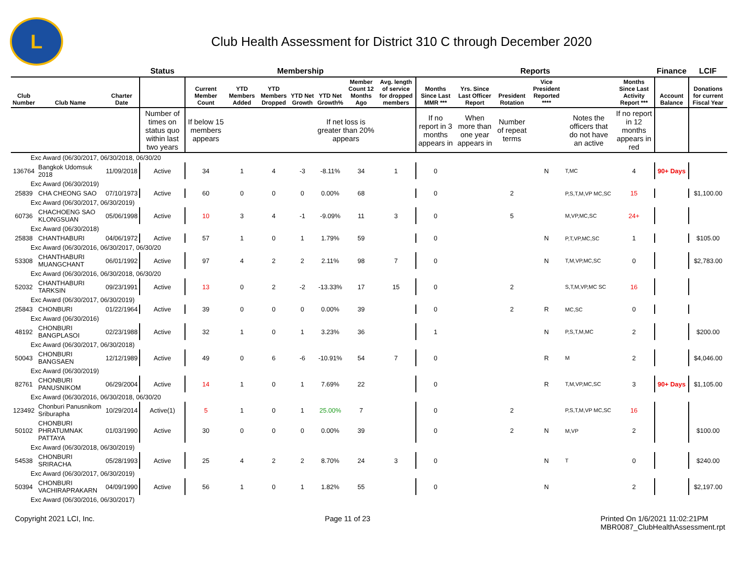L
Club Health Assessment for District 310 C through December 2020
| | | | Status | Membership | | | | | | | Reports | | | | | | Finance | LCIF |
| --- | --- | --- | --- | --- | --- | --- | --- | --- | --- | --- | --- | --- | --- | --- | --- | --- | --- | --- |
| Club Number | Club Name | Charter Date | | Current Member Count | YTD Members Added | YTD Members Dropped | YTD Net Growth | YTD Net Growth% | Member Count 12 Months Ago | Avg. length of service for dropped members | Months Since Last MMR *** | Yrs. Since Last Officer Report | President Rotation | Vice President Reported **** | | Months Since Last Activity Report *** | Account Balance | Donations for current Fiscal Year |
| | | | Number of times on status quo within last two years | If below 15 members appears | | | | If net loss is greater than 20% appears | | | If no report in 3 months appears in | When more than one year appears in | Number of repeat terms | | Notes the officers that do not have an active | If no report in 12 months appears in red | | |
| Exc Award (06/30/2017, 06/30/2018, 06/30/20 | | | | | | | | | | | | | | | | | | |
| 136764 | Bangkok Udomsuk 2018 | 11/09/2018 | Active | 34 | 1 | 4 | -3 | -8.11% | 34 | 1 | 0 | | | N | T,MC | 4 | 90+ Days | |
| Exc Award (06/30/2019) | | | | | | | | | | | | | | | | | | |
| 25839 | CHA CHEONG SAO | 07/10/1973 | Active | 60 | 0 | 0 | 0 | 0.00% | 68 | | 0 | | 2 | | P,S,T,M,VP MC,SC | 15 | | $1,100.00 |
| Exc Award (06/30/2017, 06/30/2019) | | | | | | | | | | | | | | | | | | |
| 60736 | CHACHOENG SAO KLONGSUAN | 05/06/1998 | Active | 10 | 3 | 4 | -1 | -9.09% | 11 | 3 | 0 | | 5 | | M,VP,MC,SC | 24+ | | |
| Exc Award (06/30/2018) | | | | | | | | | | | | | | | | | | |
| 25838 | CHANTHABURI | 04/06/1972 | Active | 57 | 1 | 0 | 1 | 1.79% | 59 | | 0 | | | N | P,T,VP,MC,SC | 1 | | $105.00 |
| Exc Award (06/30/2016, 06/30/2017, 06/30/20 | | | | | | | | | | | | | | | | | | |
| 53308 | CHANTHABURI MUANGCHANT | 06/01/1992 | Active | 97 | 4 | 2 | 2 | 2.11% | 98 | 7 | 0 | | | N | T,M,VP,MC,SC | 0 | | $2,783.00 |
| Exc Award (06/30/2016, 06/30/2018, 06/30/20 | | | | | | | | | | | | | | | | | | |
| 52032 | CHANTHABURI TARKSIN | 09/23/1991 | Active | 13 | 0 | 2 | -2 | -13.33% | 17 | 15 | 0 | | 2 | | S,T,M,VP,MC SC | 16 | | |
| Exc Award (06/30/2017, 06/30/2019) | | | | | | | | | | | | | | | | | | |
| 25843 | CHONBURI | 01/22/1964 | Active | 39 | 0 | 0 | 0 | 0.00% | 39 | | 0 | | 2 | R | MC,SC | 0 | | |
| Exc Award (06/30/2016) | | | | | | | | | | | | | | | | | | |
| 48192 | CHONBURI BANGPLASOI | 02/23/1988 | Active | 32 | 1 | 0 | 1 | 3.23% | 36 | | 1 | | | N | P,S,T,M,MC | 2 | | $200.00 |
| Exc Award (06/30/2017, 06/30/2018) | | | | | | | | | | | | | | | | | | |
| 50043 | CHONBURI BANGSAEN | 12/12/1989 | Active | 49 | 0 | 6 | -6 | -10.91% | 54 | 7 | 0 | | | R | M | 2 | | $4,046.00 |
| Exc Award (06/30/2019) | | | | | | | | | | | | | | | | | | |
| 82761 | CHONBURI PANUSNIKOM | 06/29/2004 | Active | 14 | 1 | 0 | 1 | 7.69% | 22 | | 0 | | | R | T,M,VP,MC,SC | 3 | 90+ Days | $1,105.00 |
| Exc Award (06/30/2016, 06/30/2018, 06/30/20 | | | | | | | | | | | | | | | | | | |
| 123492 | Chonburi Panusnikom Sriburapha | 10/29/2014 | Active(1) | 5 | 1 | 0 | 1 | 25.00% | 7 | | 0 | | 2 | | P,S,T,M,VP MC,SC | 16 | | |
| 50102 | CHONBURI PHRATUMNAK PATTAYA | 01/03/1990 | Active | 30 | 0 | 0 | 0 | 0.00% | 39 | | 0 | | 2 | N | M,VP | 2 | | $100.00 |
| Exc Award (06/30/2018, 06/30/2019) | | | | | | | | | | | | | | | | | | |
| 54538 | CHONBURI SRIRACHA | 05/28/1993 | Active | 25 | 4 | 2 | 2 | 8.70% | 24 | 3 | 0 | | | N | T | 0 | | $240.00 |
| Exc Award (06/30/2017, 06/30/2019) | | | | | | | | | | | | | | | | | | |
| 50394 | CHONBURI VACHIRAPRAKARN | 04/09/1990 | Active | 56 | 1 | 0 | 1 | 1.82% | 55 | | 0 | | | N | | 2 | | $2,197.00 |
| Exc Award (06/30/2016, 06/30/2017) | | | | | | | | | | | | | | | | | | |
Copyright 2021 LCI, Inc. Page 11 of 23 Printed On 1/6/2021 11:02:21PM
MBR0087_ClubHealthAssessment.rpt